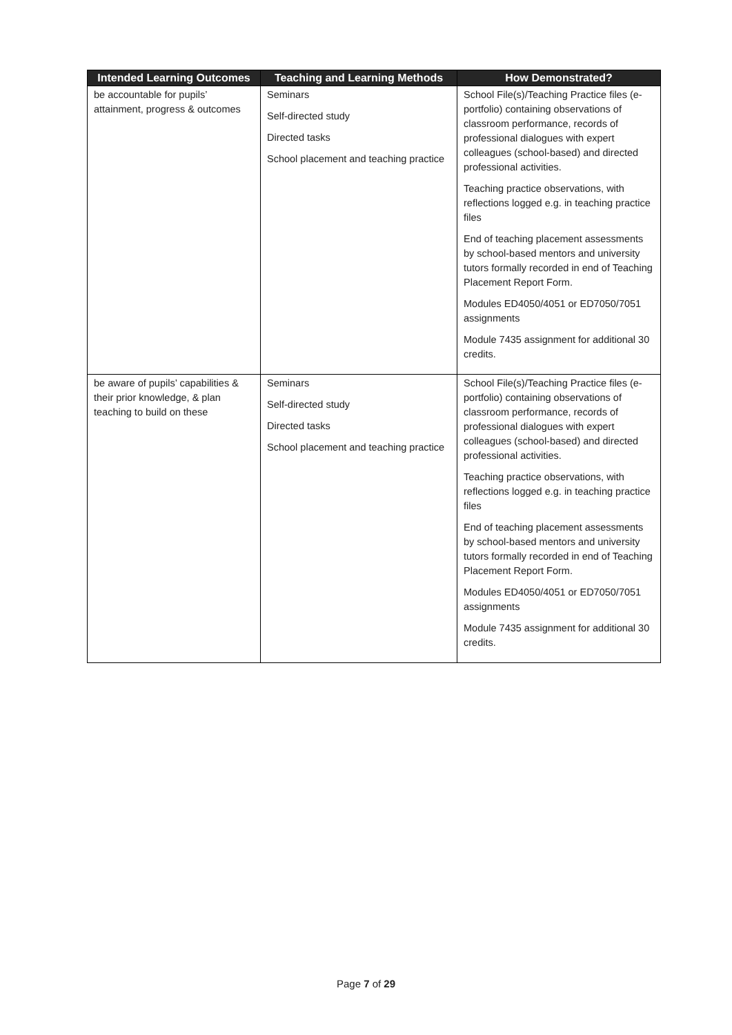| Intended Learning Outcomes | Teaching and Learning Methods | How Demonstrated? |
| --- | --- | --- |
| be accountable for pupils’ attainment, progress & outcomes | Seminars Self-directed study Directed tasks School placement and teaching practice | School File(s)/Teaching Practice files (e-portfolio) containing observations of classroom performance, records of professional dialogues with expert colleagues (school-based) and directed professional activities. Teaching practice observations, with reflections logged e.g. in teaching practice files End of teaching placement assessments by school-based mentors and university tutors formally recorded in end of Teaching Placement Report Form. Modules ED4050/4051 or ED7050/7051 assignments Module 7435 assignment for additional 30 credits. |
| be aware of pupils’ capabilities & their prior knowledge, & plan teaching to build on these | Seminars Self-directed study Directed tasks School placement and teaching practice | School File(s)/Teaching Practice files (e-portfolio) containing observations of classroom performance, records of professional dialogues with expert colleagues (school-based) and directed professional activities. Teaching practice observations, with reflections logged e.g. in teaching practice files End of teaching placement assessments by school-based mentors and university tutors formally recorded in end of Teaching Placement Report Form. Modules ED4050/4051 or ED7050/7051 assignments Module 7435 assignment for additional 30 credits. |
Page 7 of 29